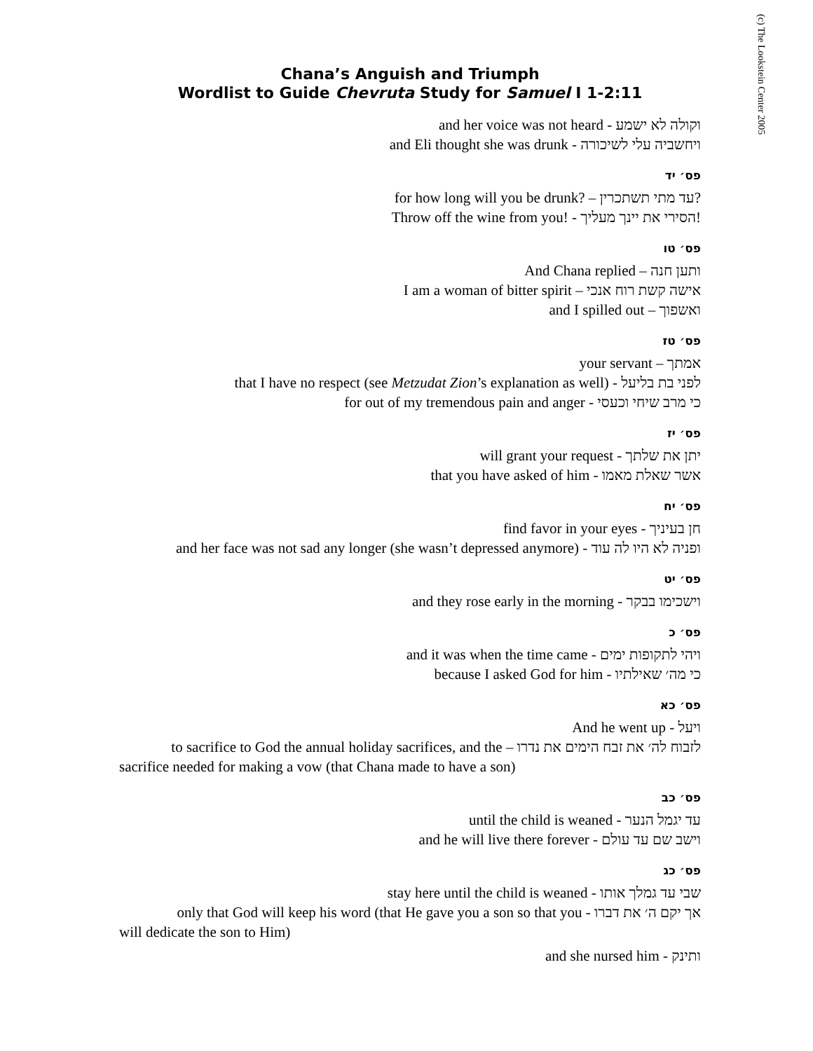(c) The Lookstein Center 2005
Chana’s Anguish and Triumph
Wordlist to Guide Chevruta Study for Samuel I 1-2:11
and her voice was not heard - וקולה לא ישמע
and Eli thought she was drunk - ויחשביה עלי לשיכורה
פס׳ יד
for how long will you be drunk? – עד מתי תשתכרין?
Throw off the wine from you! - הסירי את יינך מעליך!
פס׳ טו
And Chana replied – ותען חנה
I am a woman of bitter spirit – אישה קשת רוח אנכי
and I spilled out – ואשפוך
פס׳ טז
your servant – אמתך
that I have no respect (see Metzudat Zion’s explanation as well) - לפני בת בליעל
for out of my tremendous pain and anger - כי מרב שיחי וכעסי
פס׳ יז
will grant your request - יתן את שלתך
that you have asked of him - אשר שאלת מאמו
פס׳ יח
find favor in your eyes - חן בעיניך
and her face was not sad any longer (she wasn’t depressed anymore) - ופניה לא היו לה עוד
פס׳ יט
and they rose early in the morning - וישכימו בבקר
פס׳ כ
and it was when the time came - ויהי לתקופות ימים
because I asked God for him - כי מה׳ שאילתיו
פס׳ כא
And he went up - ויעל
to sacrifice to God the annual holiday sacrifices, and the – לזבוח לה׳ את זבח הימים את נדרו
sacrifice needed for making a vow (that Chana made to have a son)
פס׳ כב
until the child is weaned - עד יגמל הנער
and he will live there forever - וישב שם עד עולם
פס׳ כג
stay here until the child is weaned - שבי עד גמלך אותו
only that God will keep his word (that He gave you a son so that you - אך יקם ה׳ את דברו
will dedicate the son to Him)
and she nursed him - ותינק